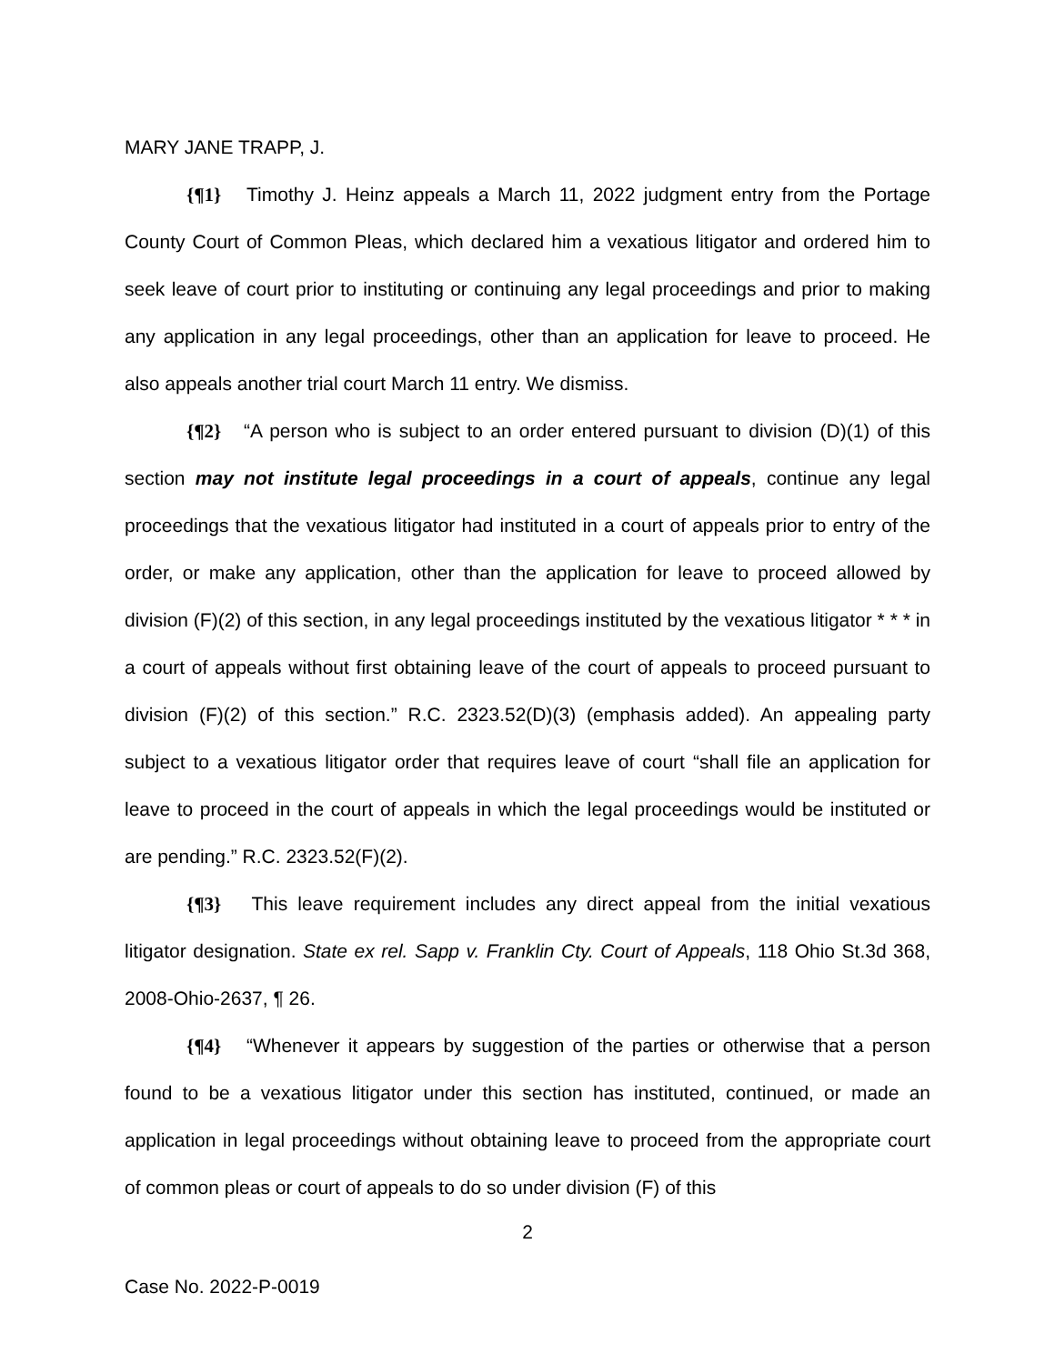MARY JANE TRAPP, J.
{¶1} Timothy J. Heinz appeals a March 11, 2022 judgment entry from the Portage County Court of Common Pleas, which declared him a vexatious litigator and ordered him to seek leave of court prior to instituting or continuing any legal proceedings and prior to making any application in any legal proceedings, other than an application for leave to proceed. He also appeals another trial court March 11 entry. We dismiss.
{¶2} “A person who is subject to an order entered pursuant to division (D)(1) of this section may not institute legal proceedings in a court of appeals, continue any legal proceedings that the vexatious litigator had instituted in a court of appeals prior to entry of the order, or make any application, other than the application for leave to proceed allowed by division (F)(2) of this section, in any legal proceedings instituted by the vexatious litigator * * * in a court of appeals without first obtaining leave of the court of appeals to proceed pursuant to division (F)(2) of this section.” R.C. 2323.52(D)(3) (emphasis added). An appealing party subject to a vexatious litigator order that requires leave of court “shall file an application for leave to proceed in the court of appeals in which the legal proceedings would be instituted or are pending.” R.C. 2323.52(F)(2).
{¶3} This leave requirement includes any direct appeal from the initial vexatious litigator designation. State ex rel. Sapp v. Franklin Cty. Court of Appeals, 118 Ohio St.3d 368, 2008-Ohio-2637, ¶ 26.
{¶4} “Whenever it appears by suggestion of the parties or otherwise that a person found to be a vexatious litigator under this section has instituted, continued, or made an application in legal proceedings without obtaining leave to proceed from the appropriate court of common pleas or court of appeals to do so under division (F) of this
2
Case No. 2022-P-0019